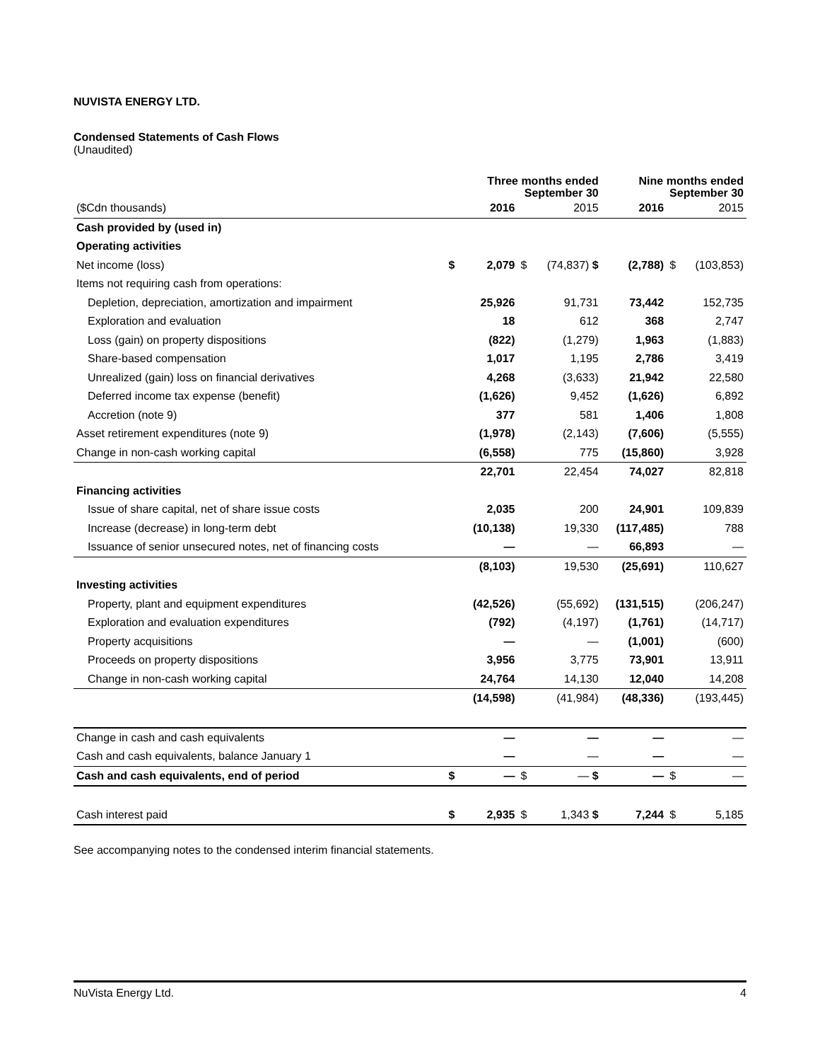NUVISTA ENERGY LTD.
Condensed Statements of Cash Flows
(Unaudited)
| | | Three months ended September 30 | | | Nine months ended September 30 | | |
| --- | --- | --- | --- | --- | --- | --- | --- |
| ($Cdn thousands) | | 2016 | | 2015 | 2016 | | 2015 |
| Cash provided by (used in) | | | | | | | |
| Operating activities | | | | | | | |
| Net income (loss) | $ | 2,079 | $ | (74,837) $ | (2,788) | $ | (103,853) |
| Items not requiring cash from operations: | | | | | | | |
| Depletion, depreciation, amortization and impairment | | 25,926 | | 91,731 | 73,442 | | 152,735 |
| Exploration and evaluation | | 18 | | 612 | 368 | | 2,747 |
| Loss (gain) on property dispositions | | (822) | | (1,279) | 1,963 | | (1,883) |
| Share-based compensation | | 1,017 | | 1,195 | 2,786 | | 3,419 |
| Unrealized (gain) loss on financial derivatives | | 4,268 | | (3,633) | 21,942 | | 22,580 |
| Deferred income tax expense (benefit) | | (1,626) | | 9,452 | (1,626) | | 6,892 |
| Accretion (note 9) | | 377 | | 581 | 1,406 | | 1,808 |
| Asset retirement expenditures (note 9) | | (1,978) | | (2,143) | (7,606) | | (5,555) |
| Change in non-cash working capital | | (6,558) | | 775 | (15,860) | | 3,928 |
| | | 22,701 | | 22,454 | 74,027 | | 82,818 |
| Financing activities | | | | | | | |
| Issue of share capital, net of share issue costs | | 2,035 | | 200 | 24,901 | | 109,839 |
| Increase (decrease) in long-term debt | | (10,138) | | 19,330 | (117,485) | | 788 |
| Issuance of senior unsecured notes, net of financing costs | | — | | — | 66,893 | | — |
| | | (8,103) | | 19,530 | (25,691) | | 110,627 |
| Investing activities | | | | | | | |
| Property, plant and equipment expenditures | | (42,526) | | (55,692) | (131,515) | | (206,247) |
| Exploration and evaluation expenditures | | (792) | | (4,197) | (1,761) | | (14,717) |
| Property acquisitions | | — | | — | (1,001) | | (600) |
| Proceeds on property dispositions | | 3,956 | | 3,775 | 73,901 | | 13,911 |
| Change in non-cash working capital | | 24,764 | | 14,130 | 12,040 | | 14,208 |
| | | (14,598) | | (41,984) | (48,336) | | (193,445) |
| Change in cash and cash equivalents | | — | | — | — | | — |
| Cash and cash equivalents, balance January 1 | | — | | — | — | | — |
| Cash and cash equivalents, end of period | $ | — | $ | — $ | — | $ | — |
| Cash interest paid | $ | 2,935 | $ | 1,343 $ | 7,244 | $ | 5,185 |
See accompanying notes to the condensed interim financial statements.
NuVista Energy Ltd. 4